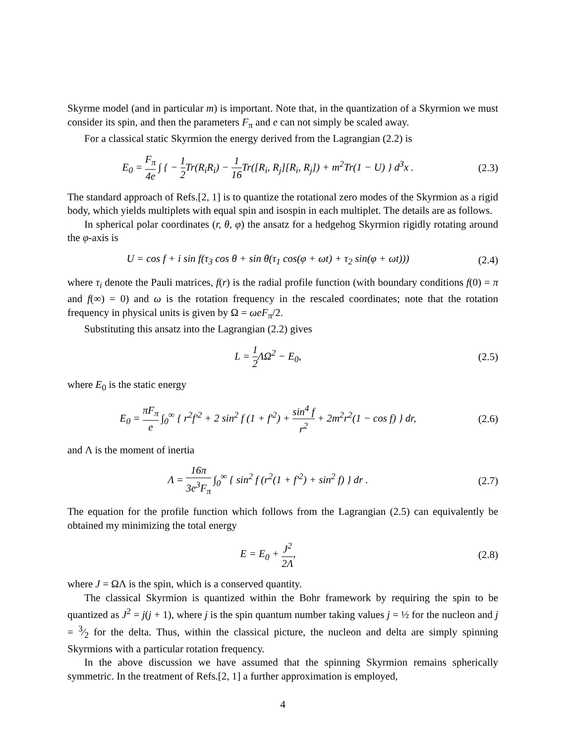Skyrme model (and in particular m) is important. Note that, in the quantization of a Skyrmion we must consider its spin, and then the parameters F<sub>π</sub> and e can not simply be scaled away.
For a classical static Skyrmion the energy derived from the Lagrangian (2.2) is
E<sub>0</sub> = F<sub>π</sub> 4e ∫ { − 1 2 Tr(R<sub>i</sub>R<sub>i</sub>) − 1 16 Tr([R<sub>i</sub>, R<sub>j</sub>][R<sub>i</sub>, R<sub>j</sub>]) + m<sup>2</sup>Tr(1 − U) } d<sup>3</sup>x .
(2.3)
The standard approach of Refs.[2, 1] is to quantize the rotational zero modes of the Skyrmion as a rigid body, which yields multiplets with equal spin and isospin in each multiplet. The details are as follows.
In spherical polar coordinates (r, θ, φ) the ansatz for a hedgehog Skyrmion rigidly rotating around the φ-axis is
U = cos f + i sin f(τ<sub>3</sub> cos θ + sin θ(τ<sub>1</sub> cos(φ + ωt) + τ<sub>2</sub> sin(φ + ωt)))
(2.4)
where τ<sub>i</sub> denote the Pauli matrices, f(r) is the radial profile function (with boundary conditions f(0) = π and f(∞) = 0) and ω is the rotation frequency in the rescaled coordinates; note that the rotation frequency in physical units is given by Ω = ωeF<sub>π</sub>/2.
Substituting this ansatz into the Lagrangian (2.2) gives
L = 1 2 ΛΩ<sup>2</sup> − E<sub>0</sub>,
(2.5)
where E<sub>0</sub> is the static energy
E<sub>0</sub> = πF<sub>π</sub> e ∫<sub>0</sub><sup>∞</sup> { r<sup>2</sup>f′<sup>2</sup> + 2 sin<sup>2</sup> f (1 + f′<sup>2</sup>) + sin<sup>4</sup> f r<sup>2</sup> + 2m<sup>2</sup>r<sup>2</sup>(1 − cos f) } dr,
(2.6)
and Λ is the moment of inertia
Λ = 16π 3e<sup>3</sup>F<sub>π</sub> ∫<sub>0</sub><sup>∞</sup> { sin<sup>2</sup> f (r<sup>2</sup>(1 + f′<sup>2</sup>) + sin<sup>2</sup> f) } dr .
(2.7)
The equation for the profile function which follows from the Lagrangian (2.5) can equivalently be obtained my minimizing the total energy
E = E<sub>0</sub> + J<sup>2</sup> 2Λ,
(2.8)
where J = ΩΛ is the spin, which is a conserved quantity.
The classical Skyrmion is quantized within the Bohr framework by requiring the spin to be quantized as J<sup>2</sup> = j(j + 1), where j is the spin quantum number taking values j = ½ for the nucleon and j = 3⁄2 for the delta. Thus, within the classical picture, the nucleon and delta are simply spinning Skyrmions with a particular rotation frequency.
In the above discussion we have assumed that the spinning Skyrmion remains spherically symmetric. In the treatment of Refs.[2, 1] a further approximation is employed,
4